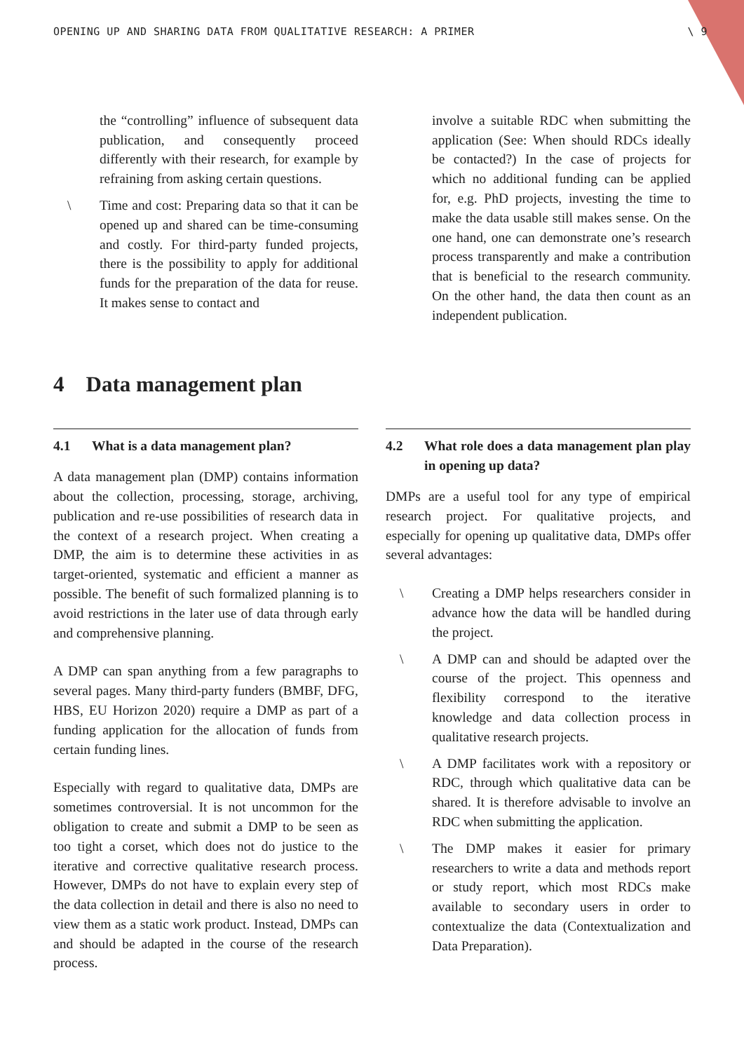OPENING UP AND SHARING DATA FROM QUALITATIVE RESEARCH: A PRIMER \ 9
the “controlling” influence of subsequent data publication, and consequently proceed differently with their research, for example by refraining from asking certain questions.
\ Time and cost: Preparing data so that it can be opened up and shared can be time-consuming and costly. For third-party funded projects, there is the possibility to apply for additional funds for the preparation of the data for reuse. It makes sense to contact and
involve a suitable RDC when submitting the application (See: When should RDCs ideally be contacted?) In the case of projects for which no additional funding can be applied for, e.g. PhD projects, investing the time to make the data usable still makes sense. On the one hand, one can demonstrate one’s research process transparently and make a contribution that is beneficial to the research community. On the other hand, the data then count as an independent publication.
4 Data management plan
4.1 What is a data management plan?
A data management plan (DMP) contains information about the collection, processing, storage, archiving, publication and re-use possibilities of research data in the context of a research project. When creating a DMP, the aim is to determine these activities in as target-oriented, systematic and efficient a manner as possible. The benefit of such formalized planning is to avoid restrictions in the later use of data through early and comprehensive planning.
A DMP can span anything from a few paragraphs to several pages. Many third-party funders (BMBF, DFG, HBS, EU Horizon 2020) require a DMP as part of a funding application for the allocation of funds from certain funding lines.
Especially with regard to qualitative data, DMPs are sometimes controversial. It is not uncommon for the obligation to create and submit a DMP to be seen as too tight a corset, which does not do justice to the iterative and corrective qualitative research process. However, DMPs do not have to explain every step of the data collection in detail and there is also no need to view them as a static work product. Instead, DMPs can and should be adapted in the course of the research process.
4.2 What role does a data management plan play in opening up data?
DMPs are a useful tool for any type of empirical research project. For qualitative projects, and especially for opening up qualitative data, DMPs offer several advantages:
\ Creating a DMP helps researchers consider in advance how the data will be handled during the project.
\ A DMP can and should be adapted over the course of the project. This openness and flexibility correspond to the iterative knowledge and data collection process in qualitative research projects.
\ A DMP facilitates work with a repository or RDC, through which qualitative data can be shared. It is therefore advisable to involve an RDC when submitting the application.
\ The DMP makes it easier for primary researchers to write a data and methods report or study report, which most RDCs make available to secondary users in order to contextualize the data (Contextualization and Data Preparation).